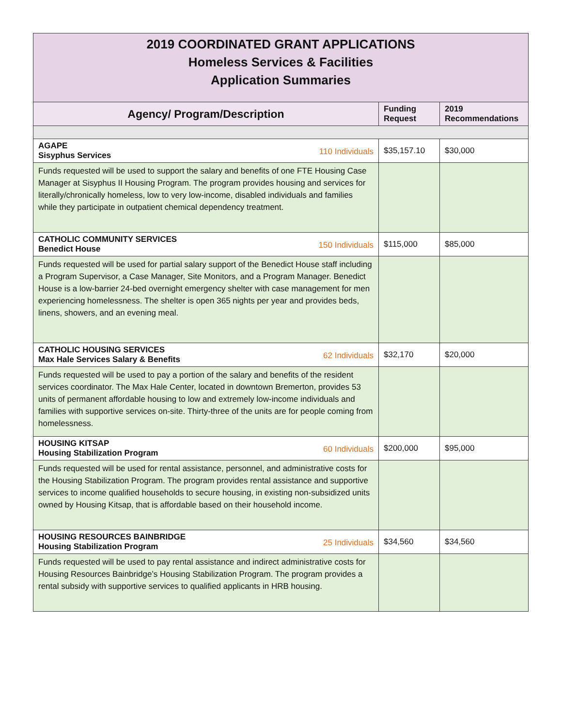| 2019 COORDINATED GRANT APPLICATIONS Homeless Services & Facilities Application Summaries | | |
| Agency/ Program/Description | Funding Request | 2019 Recommendations |
| 110 Individuals AGAPE Sisyphus Services | $35,157.10 | $30,000 |
| Funds requested will be used to support the salary and benefits of one FTE Housing Case Manager at Sisyphus II Housing Program. The program provides housing and services for literally/chronically homeless, low to very low-income, disabled individuals and families while they participate in outpatient chemical dependency treatment. | | |
| 150 Individuals CATHOLIC COMMUNITY SERVICES Benedict House | $115,000 | $85,000 |
| Funds requested will be used for partial salary support of the Benedict House staff including a Program Supervisor, a Case Manager, Site Monitors, and a Program Manager. Benedict House is a low-barrier 24-bed overnight emergency shelter with case management for men experiencing homelessness. The shelter is open 365 nights per year and provides beds, linens, showers, and an evening meal. | | |
| 62 Individuals CATHOLIC HOUSING SERVICES Max Hale Services Salary & Benefits | $32,170 | $20,000 |
| Funds requested will be used to pay a portion of the salary and benefits of the resident services coordinator. The Max Hale Center, located in downtown Bremerton, provides 53 units of permanent affordable housing to low and extremely low-income individuals and families with supportive services on-site. Thirty-three of the units are for people coming from homelessness. | | |
| 60 Individuals HOUSING KITSAP Housing Stabilization Program | $200,000 | $95,000 |
| Funds requested will be used for rental assistance, personnel, and administrative costs for the Housing Stabilization Program. The program provides rental assistance and supportive services to income qualified households to secure housing, in existing non-subsidized units owned by Housing Kitsap, that is affordable based on their household income. | | |
| 25 Individuals HOUSING RESOURCES BAINBRIDGE Housing Stabilization Program | $34,560 | $34,560 |
| Funds requested will be used to pay rental assistance and indirect administrative costs for Housing Resources Bainbridge’s Housing Stabilization Program. The program provides a rental subsidy with supportive services to qualified applicants in HRB housing. | | |